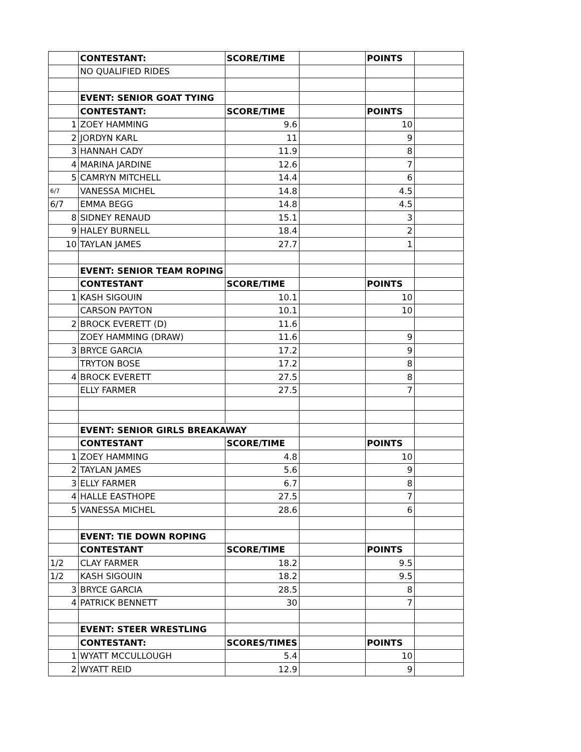| | CONTESTANT: | SCORE/TIME | | POINTS | |
| | NO QUALIFIED RIDES | | | | |
| | EVENT: SENIOR GOAT TYING | | | | |
| | CONTESTANT: | SCORE/TIME | | POINTS | |
| 1 | ZOEY HAMMING | 9.6 | | 10 | |
| 2 | JORDYN KARL | 11 | | 9 | |
| 3 | HANNAH CADY | 11.9 | | 8 | |
| 4 | MARINA JARDINE | 12.6 | | 7 | |
| 5 | CAMRYN MITCHELL | 14.4 | | 6 | |
| 6/7 | VANESSA MICHEL | 14.8 | | 4.5 | |
| 6/7 | EMMA BEGG | 14.8 | | 4.5 | |
| 8 | SIDNEY RENAUD | 15.1 | | 3 | |
| 9 | HALEY BURNELL | 18.4 | | 2 | |
| 10 | TAYLAN JAMES | 27.7 | | 1 | |
| | EVENT: SENIOR TEAM ROPING | | | | |
| | CONTESTANT | SCORE/TIME | | POINTS | |
| 1 | KASH SIGOUIN | 10.1 | | 10 | |
| | CARSON PAYTON | 10.1 | | 10 | |
| 2 | BROCK EVERETT (D) | 11.6 | | | |
| | ZOEY HAMMING (DRAW) | 11.6 | | 9 | |
| 3 | BRYCE GARCIA | 17.2 | | 9 | |
| | TRYTON BOSE | 17.2 | | 8 | |
| 4 | BROCK EVERETT | 27.5 | | 8 | |
| | ELLY FARMER | 27.5 | | 7 | |
| | EVENT: SENIOR GIRLS BREAKAWAY | | | | |
| | CONTESTANT | SCORE/TIME | | POINTS | |
| 1 | ZOEY HAMMING | 4.8 | | 10 | |
| 2 | TAYLAN JAMES | 5.6 | | 9 | |
| 3 | ELLY FARMER | 6.7 | | 8 | |
| 4 | HALLE EASTHOPE | 27.5 | | 7 | |
| 5 | VANESSA MICHEL | 28.6 | | 6 | |
| | EVENT: TIE DOWN ROPING | | | | |
| | CONTESTANT | SCORE/TIME | | POINTS | |
| 1/2 | CLAY FARMER | 18.2 | | 9.5 | |
| 1/2 | KASH SIGOUIN | 18.2 | | 9.5 | |
| 3 | BRYCE GARCIA | 28.5 | | 8 | |
| 4 | PATRICK BENNETT | 30 | | 7 | |
| | EVENT: STEER WRESTLING | | | | |
| | CONTESTANT: | SCORES/TIMES | | POINTS | |
| 1 | WYATT MCCULLOUGH | 5.4 | | 10 | |
| 2 | WYATT REID | 12.9 | | 9 | |